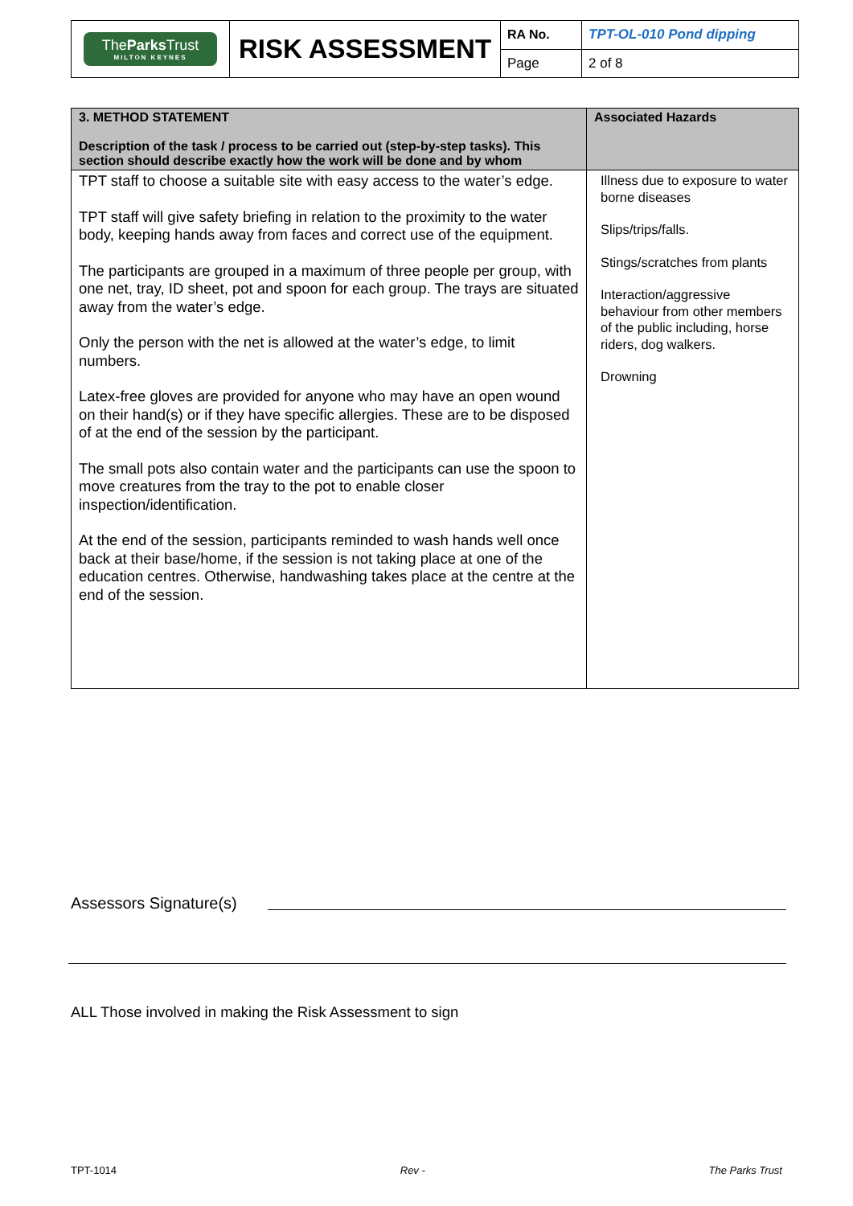| The Parks Trust MILTON KEYNES | RISK ASSESSMENT | RA No. | TPT-OL-010 Pond dipping |
| | | Page | 2 of 8 |
| 3. METHOD STATEMENT Description of the task / process to be carried out (step-by-step tasks). This section should describe exactly how the work will be done and by whom | Associated Hazards |
| --- | --- |
| TPT staff to choose a suitable site with easy access to the water’s edge. TPT staff will give safety briefing in relation to the proximity to the water body, keeping hands away from faces and correct use of the equipment. The participants are grouped in a maximum of three people per group, with one net, tray, ID sheet, pot and spoon for each group. The trays are situated away from the water’s edge. Only the person with the net is allowed at the water’s edge, to limit numbers. Latex-free gloves are provided for anyone who may have an open wound on their hand(s) or if they have specific allergies. These are to be disposed of at the end of the session by the participant. The small pots also contain water and the participants can use the spoon to move creatures from the tray to the pot to enable closer inspection/identification. At the end of the session, participants reminded to wash hands well once back at their base/home, if the session is not taking place at one of the education centres. Otherwise, handwashing takes place at the centre at the end of the session. | Illness due to exposure to water borne diseases Slips/trips/falls. Stings/scratches from plants Interaction/aggressive behaviour from other members of the public including, horse riders, dog walkers. Drowning |
Assessors Signature(s)
ALL Those involved in making the Risk Assessment to sign
TPT-1014 Rev - The Parks Trust